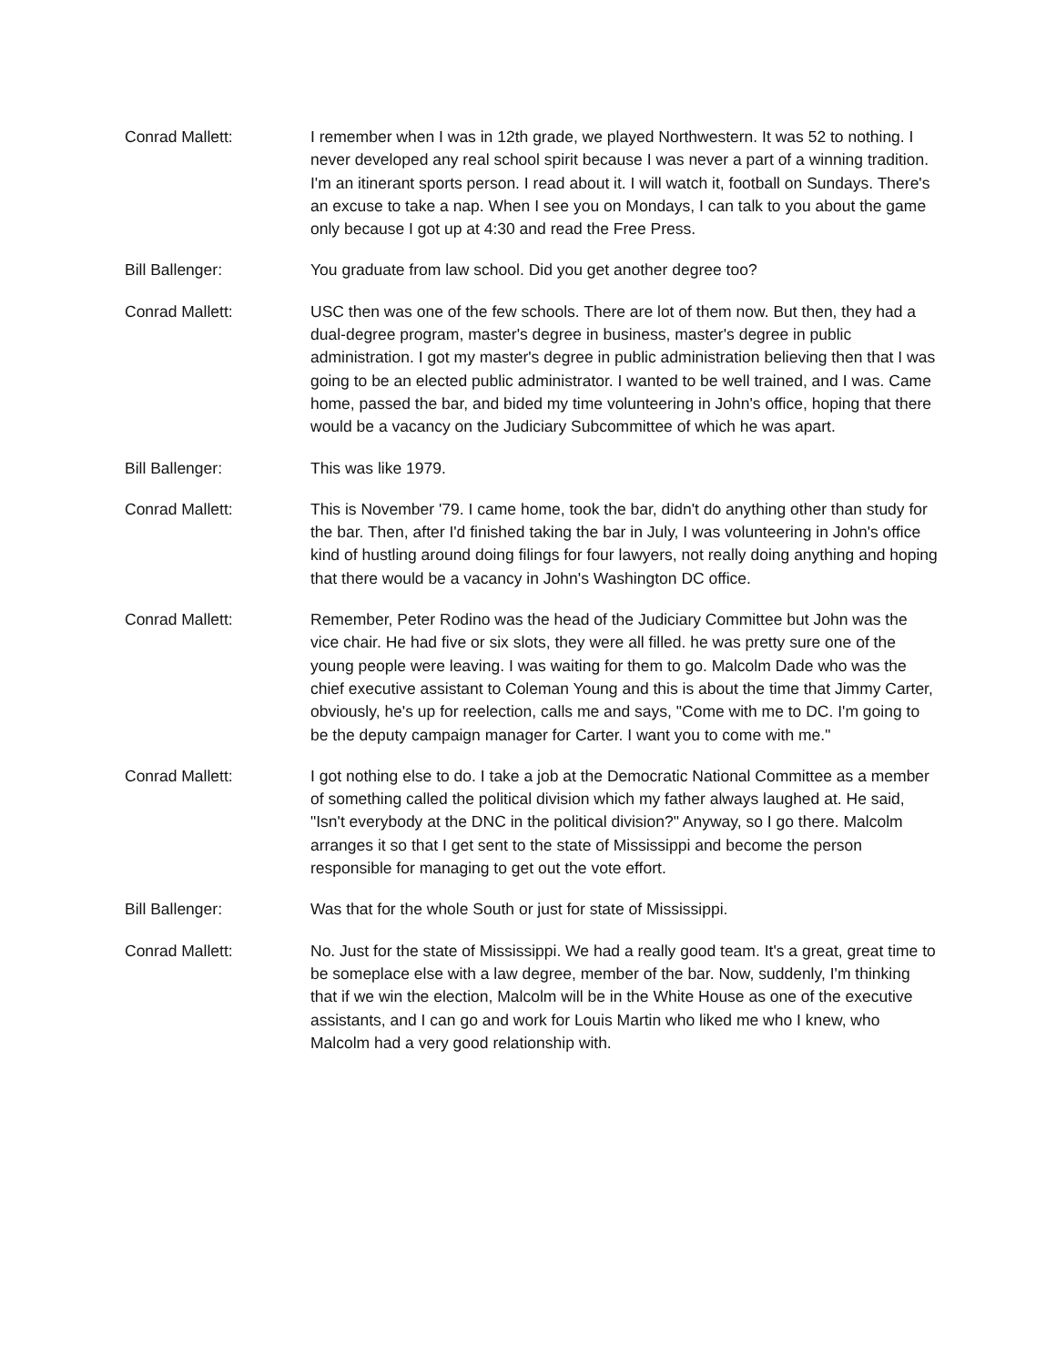Conrad Mallett: I remember when I was in 12th grade, we played Northwestern. It was 52 to nothing. I never developed any real school spirit because I was never a part of a winning tradition. I'm an itinerant sports person. I read about it. I will watch it, football on Sundays. There's an excuse to take a nap. When I see you on Mondays, I can talk to you about the game only because I got up at 4:30 and read the Free Press.
Bill Ballenger: You graduate from law school. Did you get another degree too?
Conrad Mallett: USC then was one of the few schools. There are lot of them now. But then, they had a dual-degree program, master's degree in business, master's degree in public administration. I got my master's degree in public administration believing then that I was going to be an elected public administrator. I wanted to be well trained, and I was. Came home, passed the bar, and bided my time volunteering in John's office, hoping that there would be a vacancy on the Judiciary Subcommittee of which he was apart.
Bill Ballenger: This was like 1979.
Conrad Mallett: This is November '79. I came home, took the bar, didn't do anything other than study for the bar. Then, after I'd finished taking the bar in July, I was volunteering in John's office kind of hustling around doing filings for four lawyers, not really doing anything and hoping that there would be a vacancy in John's Washington DC office.
Conrad Mallett: Remember, Peter Rodino was the head of the Judiciary Committee but John was the vice chair. He had five or six slots, they were all filled. he was pretty sure one of the young people were leaving. I was waiting for them to go. Malcolm Dade who was the chief executive assistant to Coleman Young and this is about the time that Jimmy Carter, obviously, he's up for reelection, calls me and says, "Come with me to DC. I'm going to be the deputy campaign manager for Carter. I want you to come with me."
Conrad Mallett: I got nothing else to do. I take a job at the Democratic National Committee as a member of something called the political division which my father always laughed at. He said, "Isn't everybody at the DNC in the political division?" Anyway, so I go there. Malcolm arranges it so that I get sent to the state of Mississippi and become the person responsible for managing to get out the vote effort.
Bill Ballenger: Was that for the whole South or just for state of Mississippi.
Conrad Mallett: No. Just for the state of Mississippi. We had a really good team. It's a great, great time to be someplace else with a law degree, member of the bar. Now, suddenly, I'm thinking that if we win the election, Malcolm will be in the White House as one of the executive assistants, and I can go and work for Louis Martin who liked me who I knew, who Malcolm had a very good relationship with.